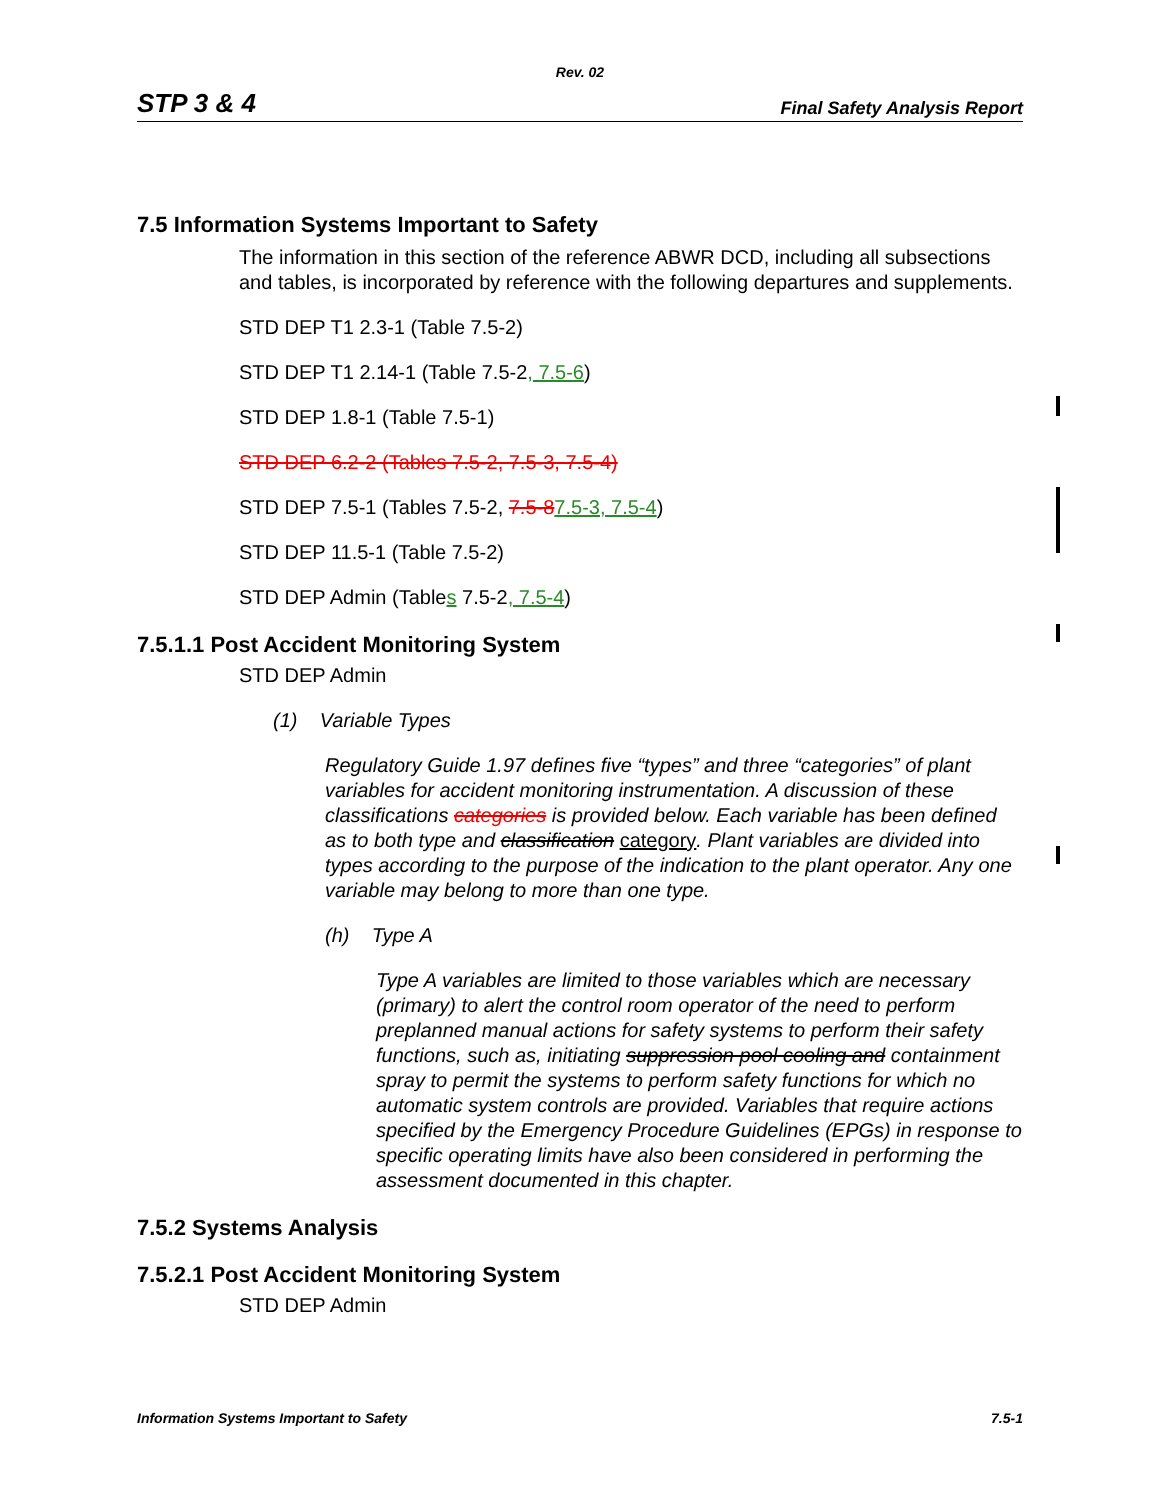Rev. 02
STP 3 & 4 Final Safety Analysis Report
7.5 Information Systems Important to Safety
The information in this section of the reference ABWR DCD, including all subsections and tables, is incorporated by reference with the following departures and supplements.
STD DEP T1 2.3-1 (Table 7.5-2)
STD DEP T1 2.14-1 (Table 7.5-2, 7.5-6)
STD DEP 1.8-1 (Table 7.5-1)
STD DEP 6.2-2 (Tables 7.5-2, 7.5-3, 7.5-4)
STD DEP 7.5-1 (Tables 7.5-2, 7.5-87.5-3, 7.5-4)
STD DEP 11.5-1 (Table 7.5-2)
STD DEP Admin (Tables 7.5-2, 7.5-4)
7.5.1.1 Post Accident Monitoring System
STD DEP Admin
(1) Variable Types
Regulatory Guide 1.97 defines five “types” and three “categories” of plant variables for accident monitoring instrumentation. A discussion of these classifications categories is provided below. Each variable has been defined as to both type and classification category. Plant variables are divided into types according to the purpose of the indication to the plant operator. Any one variable may belong to more than one type.
(h) Type A
Type A variables are limited to those variables which are necessary (primary) to alert the control room operator of the need to perform preplanned manual actions for safety systems to perform their safety functions, such as, initiating suppression pool cooling and containment spray to permit the systems to perform safety functions for which no automatic system controls are provided. Variables that require actions specified by the Emergency Procedure Guidelines (EPGs) in response to specific operating limits have also been considered in performing the assessment documented in this chapter.
7.5.2 Systems Analysis
7.5.2.1 Post Accident Monitoring System
STD DEP Admin
Information Systems Important to Safety 7.5-1